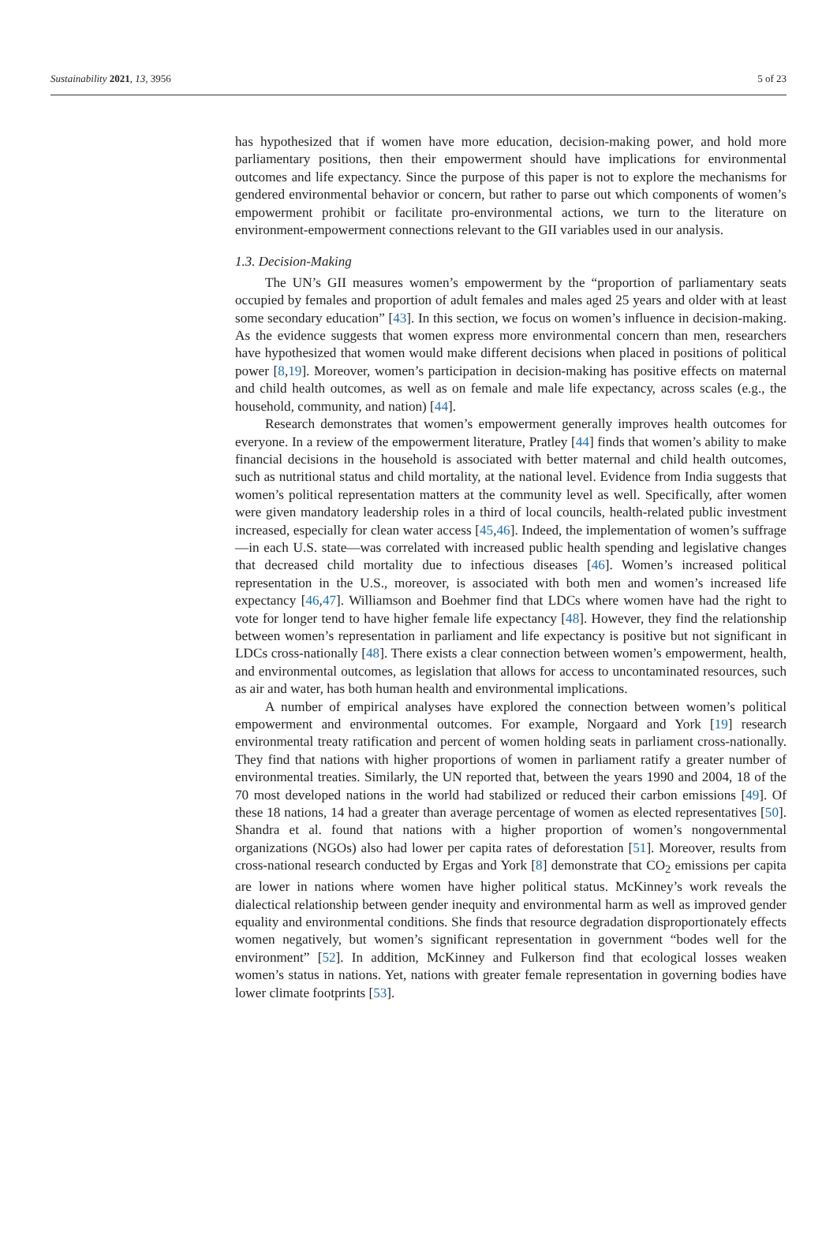Sustainability 2021, 13, 3956 5 of 23
has hypothesized that if women have more education, decision-making power, and hold more parliamentary positions, then their empowerment should have implications for environmental outcomes and life expectancy. Since the purpose of this paper is not to explore the mechanisms for gendered environmental behavior or concern, but rather to parse out which components of women’s empowerment prohibit or facilitate pro-environmental actions, we turn to the literature on environment-empowerment connections relevant to the GII variables used in our analysis.
1.3. Decision-Making
The UN’s GII measures women’s empowerment by the “proportion of parliamentary seats occupied by females and proportion of adult females and males aged 25 years and older with at least some secondary education” [43]. In this section, we focus on women’s influence in decision-making. As the evidence suggests that women express more environmental concern than men, researchers have hypothesized that women would make different decisions when placed in positions of political power [8,19]. Moreover, women’s participation in decision-making has positive effects on maternal and child health outcomes, as well as on female and male life expectancy, across scales (e.g., the household, community, and nation) [44].
Research demonstrates that women’s empowerment generally improves health outcomes for everyone. In a review of the empowerment literature, Pratley [44] finds that women’s ability to make financial decisions in the household is associated with better maternal and child health outcomes, such as nutritional status and child mortality, at the national level. Evidence from India suggests that women’s political representation matters at the community level as well. Specifically, after women were given mandatory leadership roles in a third of local councils, health-related public investment increased, especially for clean water access [45,46]. Indeed, the implementation of women’s suffrage—in each U.S. state—was correlated with increased public health spending and legislative changes that decreased child mortality due to infectious diseases [46]. Women’s increased political representation in the U.S., moreover, is associated with both men and women’s increased life expectancy [46,47]. Williamson and Boehmer find that LDCs where women have had the right to vote for longer tend to have higher female life expectancy [48]. However, they find the relationship between women’s representation in parliament and life expectancy is positive but not significant in LDCs cross-nationally [48]. There exists a clear connection between women’s empowerment, health, and environmental outcomes, as legislation that allows for access to uncontaminated resources, such as air and water, has both human health and environmental implications.
A number of empirical analyses have explored the connection between women’s political empowerment and environmental outcomes. For example, Norgaard and York [19] research environmental treaty ratification and percent of women holding seats in parliament cross-nationally. They find that nations with higher proportions of women in parliament ratify a greater number of environmental treaties. Similarly, the UN reported that, between the years 1990 and 2004, 18 of the 70 most developed nations in the world had stabilized or reduced their carbon emissions [49]. Of these 18 nations, 14 had a greater than average percentage of women as elected representatives [50]. Shandra et al. found that nations with a higher proportion of women’s nongovernmental organizations (NGOs) also had lower per capita rates of deforestation [51]. Moreover, results from cross-national research conducted by Ergas and York [8] demonstrate that CO<sub>2</sub> emissions per capita are lower in nations where women have higher political status. McKinney’s work reveals the dialectical relationship between gender inequity and environmental harm as well as improved gender equality and environmental conditions. She finds that resource degradation disproportionately effects women negatively, but women’s significant representation in government “bodes well for the environment” [52]. In addition, McKinney and Fulkerson find that ecological losses weaken women’s status in nations. Yet, nations with greater female representation in governing bodies have lower climate footprints [53].